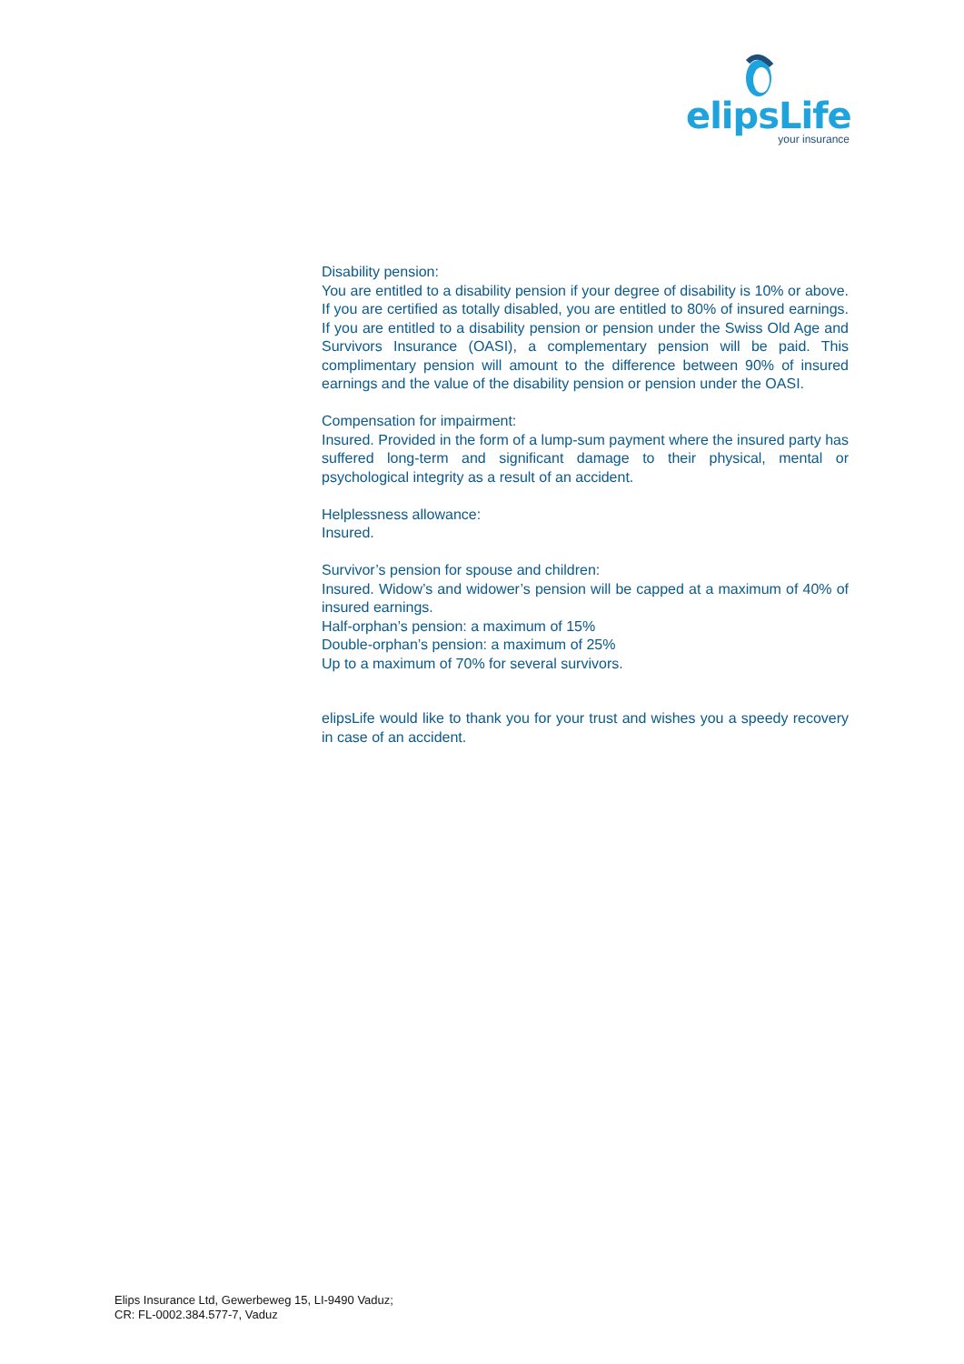elipsLife
your insurance
Disability pension:
You are entitled to a disability pension if your degree of disability is 10% or above. If you are certified as totally disabled, you are entitled to 80% of insured earnings. If you are entitled to a disability pension or pension under the Swiss Old Age and Survivors Insurance (OASI), a complementary pension will be paid. This complimentary pension will amount to the difference between 90% of insured earnings and the value of the disability pension or pension under the OASI.
Compensation for impairment:
Insured. Provided in the form of a lump-sum payment where the insured party has suffered long-term and significant damage to their physical, mental or psychological integrity as a result of an accident.
Helplessness allowance:
Insured.
Survivor’s pension for spouse and children:
Insured. Widow’s and widower’s pension will be capped at a maximum of 40% of insured earnings.
Half-orphan’s pension: a maximum of 15%
Double-orphan’s pension: a maximum of 25%
Up to a maximum of 70% for several survivors.
elipsLife would like to thank you for your trust and wishes you a speedy recovery in case of an accident.
Elips Insurance Ltd, Gewerbeweg 15, LI-9490 Vaduz;
CR: FL-0002.384.577-7, Vaduz